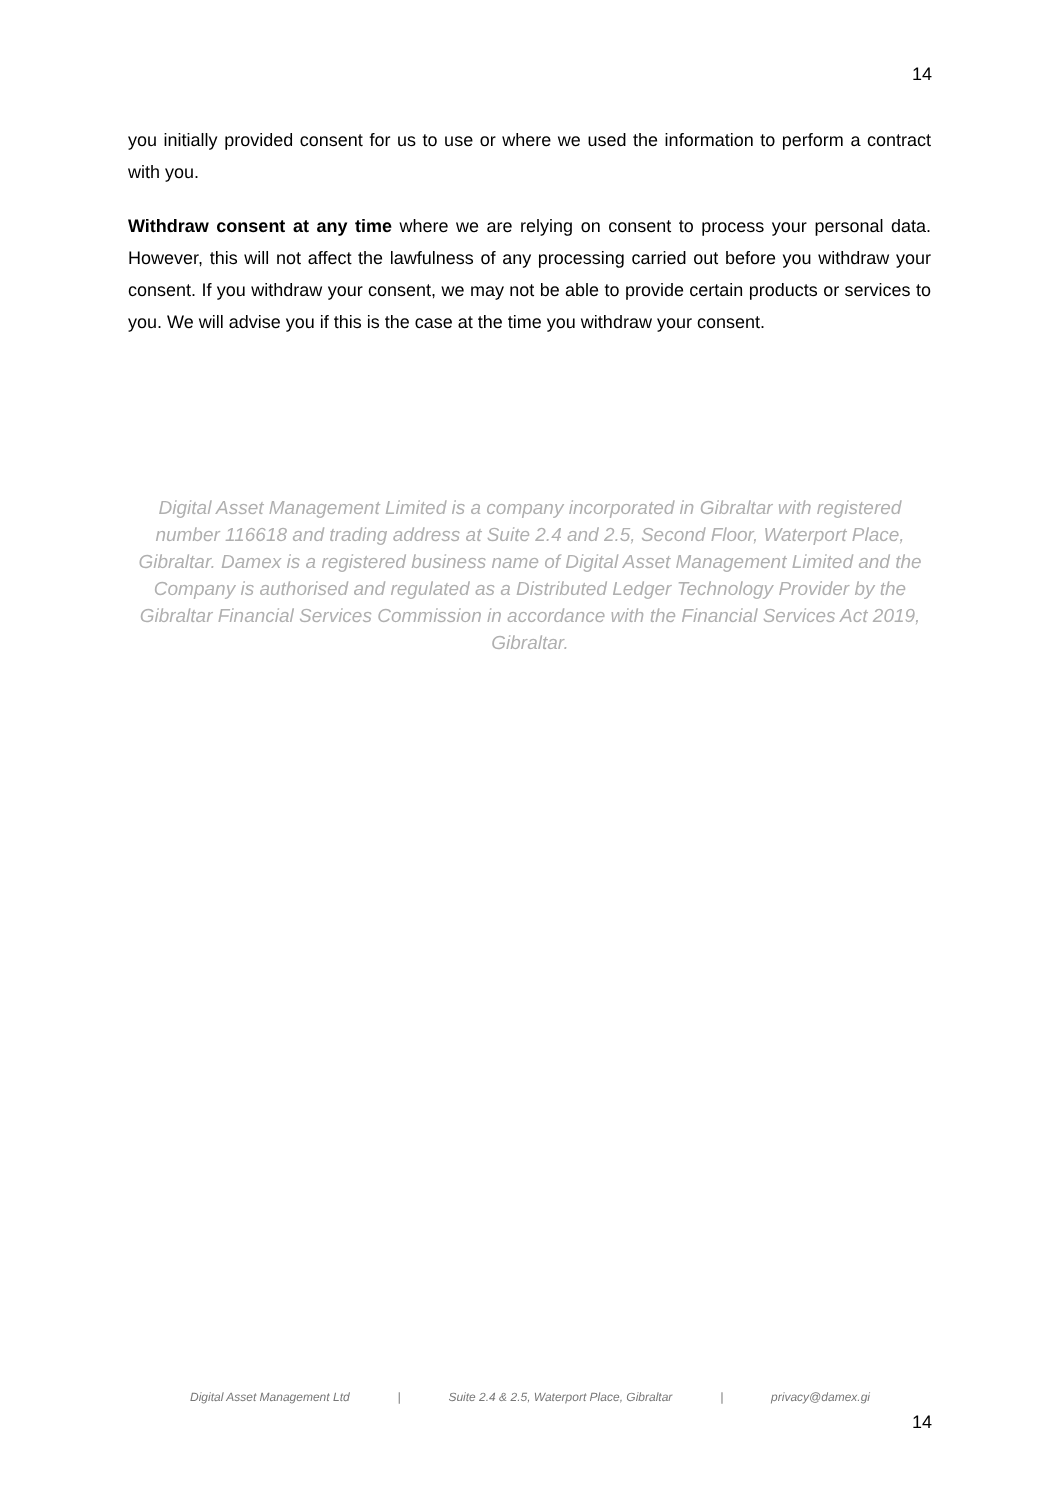14
you initially provided consent for us to use or where we used the information to perform a contract with you.
Withdraw consent at any time where we are relying on consent to process your personal data. However, this will not affect the lawfulness of any processing carried out before you withdraw your consent. If you withdraw your consent, we may not be able to provide certain products or services to you. We will advise you if this is the case at the time you withdraw your consent.
Digital Asset Management Limited is a company incorporated in Gibraltar with registered number 116618 and trading address at Suite 2.4 and 2.5, Second Floor, Waterport Place, Gibraltar. Damex is a registered business name of Digital Asset Management Limited and the Company is authorised and regulated as a Distributed Ledger Technology Provider by the Gibraltar Financial Services Commission in accordance with the Financial Services Act 2019, Gibraltar.
Digital Asset Management Ltd | Suite 2.4 & 2.5, Waterport Place, Gibraltar | privacy@damex.gi
14